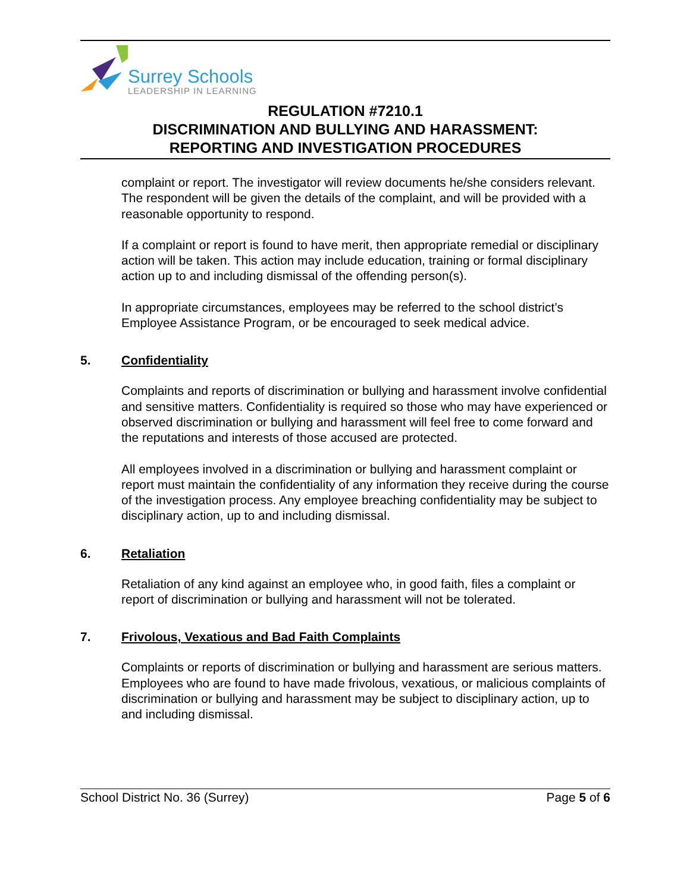Surrey Schools
LEADERSHIP IN LEARNING
REGULATION #7210.1
DISCRIMINATION AND BULLYING AND HARASSMENT:
REPORTING AND INVESTIGATION PROCEDURES
complaint or report. The investigator will review documents he/she considers relevant. The respondent will be given the details of the complaint, and will be provided with a reasonable opportunity to respond.
If a complaint or report is found to have merit, then appropriate remedial or disciplinary action will be taken. This action may include education, training or formal disciplinary action up to and including dismissal of the offending person(s).
In appropriate circumstances, employees may be referred to the school district’s Employee Assistance Program, or be encouraged to seek medical advice.
5. Confidentiality
Complaints and reports of discrimination or bullying and harassment involve confidential and sensitive matters. Confidentiality is required so those who may have experienced or observed discrimination or bullying and harassment will feel free to come forward and the reputations and interests of those accused are protected.
All employees involved in a discrimination or bullying and harassment complaint or report must maintain the confidentiality of any information they receive during the course of the investigation process. Any employee breaching confidentiality may be subject to disciplinary action, up to and including dismissal.
6. Retaliation
Retaliation of any kind against an employee who, in good faith, files a complaint or report of discrimination or bullying and harassment will not be tolerated.
7. Frivolous, Vexatious and Bad Faith Complaints
Complaints or reports of discrimination or bullying and harassment are serious matters. Employees who are found to have made frivolous, vexatious, or malicious complaints of discrimination or bullying and harassment may be subject to disciplinary action, up to and including dismissal.
School District No. 36 (Surrey) Page 5 of 6